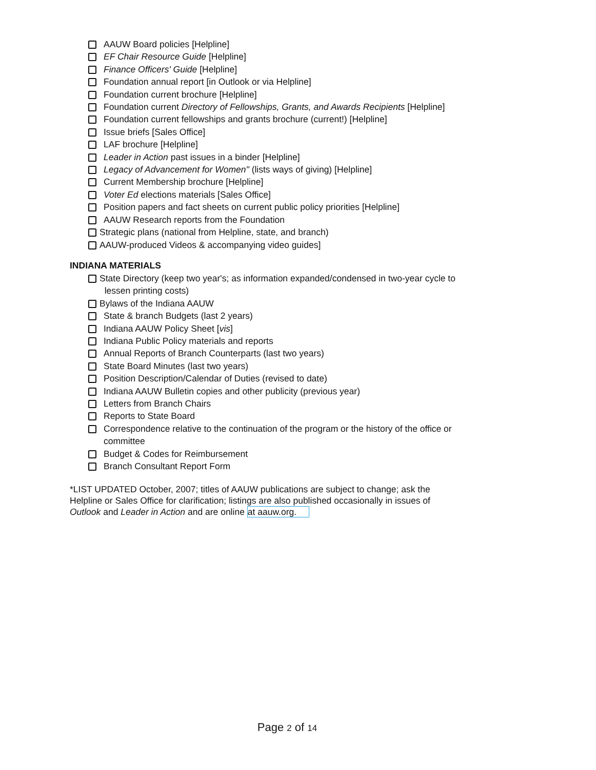AAUW Board policies [Helpline]
EF Chair Resource Guide [Helpline]
Finance Officers' Guide [Helpline]
Foundation annual report [in Outlook or via Helpline]
Foundation current brochure [Helpline]
Foundation current Directory of Fellowships, Grants, and Awards Recipients [Helpline]
Foundation current fellowships and grants brochure (current!) [Helpline]
Issue briefs [Sales Office]
LAF brochure [Helpline]
Leader in Action past issues in a binder [Helpline]
Legacy of Advancement for Women" (lists ways of giving) [Helpline]
Current Membership brochure [Helpline]
Voter Ed elections materials [Sales Office]
Position papers and fact sheets on current public policy priorities [Helpline]
AAUW Research reports from the Foundation
Strategic plans (national from Helpline, state, and branch)
AAUW-produced Videos & accompanying video guides]
INDIANA MATERIALS
State Directory (keep two year's; as information expanded/condensed in two-year cycle to
lessen printing costs)
Bylaws of the Indiana AAUW
State & branch Budgets (last 2 years)
Indiana AAUW Policy Sheet [vis]
Indiana Public Policy materials and reports
Annual Reports of Branch Counterparts (last two years)
State Board Minutes (last two years)
Position Description/Calendar of Duties (revised to date)
Indiana AAUW Bulletin copies and other publicity (previous year)
Letters from Branch Chairs
Reports to State Board
Correspondence relative to the continuation of the program or the history of the office or
committee
Budget & Codes for Reimbursement
Branch Consultant Report Form
*LIST UPDATED October, 2007; titles of AAUW publications are subject to change; ask the
Helpline or Sales Office for clarification; listings are also published occasionally in issues of
Outlook and Leader in Action and are online at aauw.org.
Page 2 of 14